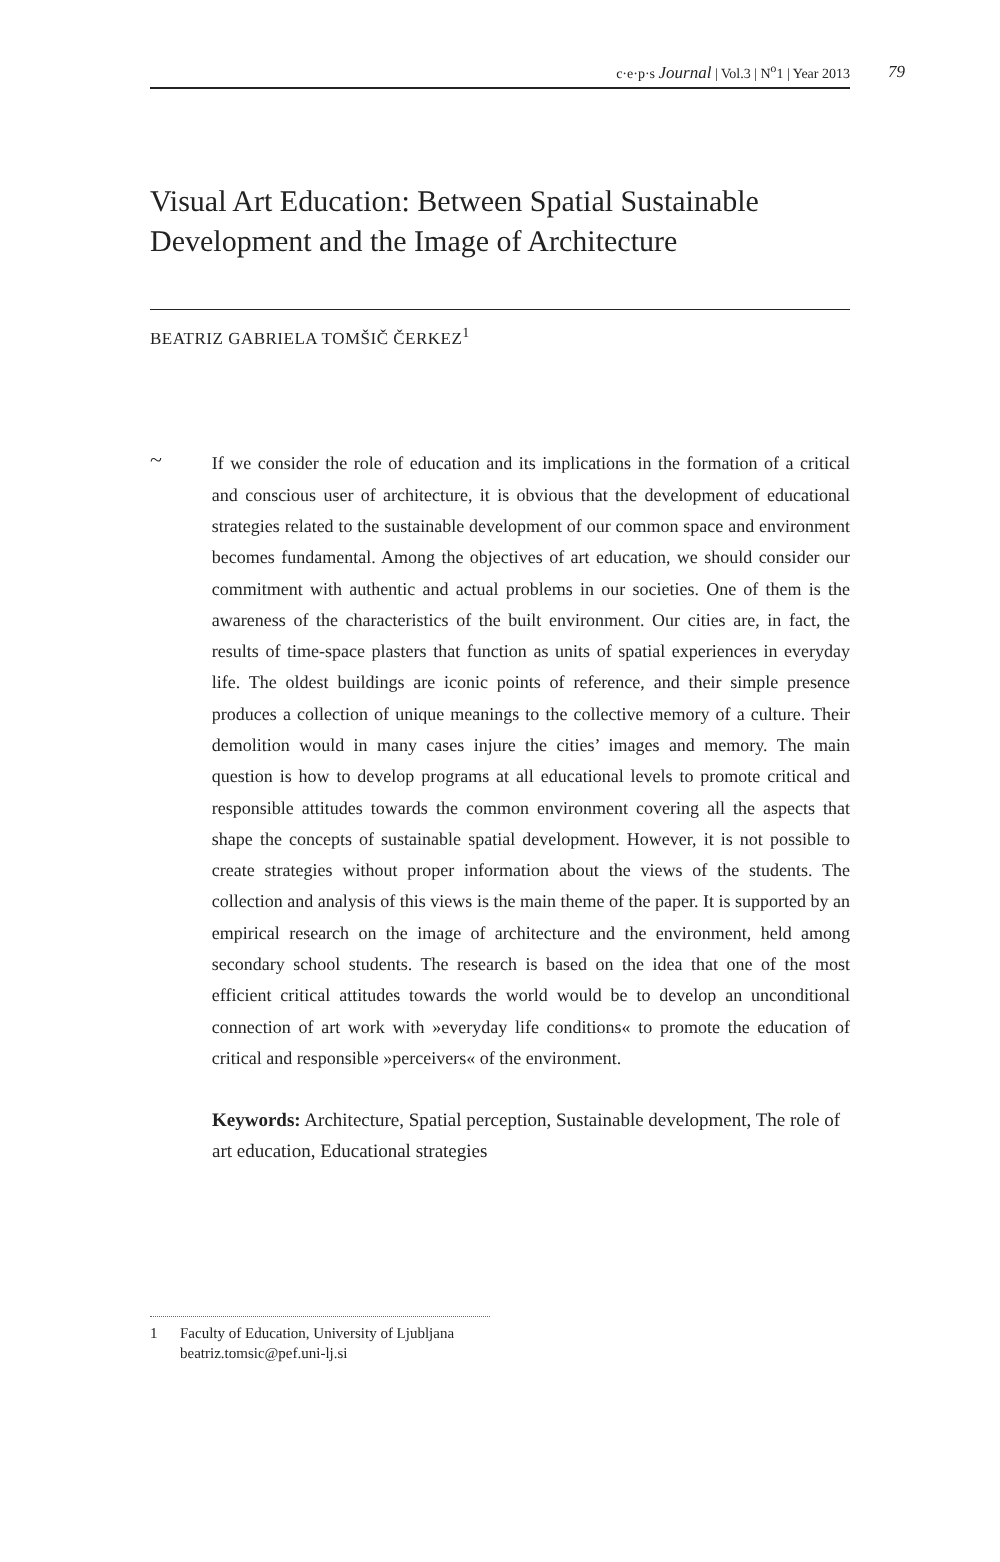c·e·p·s Journal | Vol.3 | N<sup>o</sup>1 | Year 2013 79
Visual Art Education: Between Spatial Sustainable Development and the Image of Architecture
BEATRIZ GABRIELA TOMŠIČ ČERKEZ<sup>1</sup>
~
If we consider the role of education and its implications in the formation of a critical and conscious user of architecture, it is obvious that the development of educational strategies related to the sustainable development of our common space and environment becomes fundamental. Among the objectives of art education, we should consider our commitment with authentic and actual problems in our societies. One of them is the awareness of the characteristics of the built environment. Our cities are, in fact, the results of time-space plasters that function as units of spatial experiences in everyday life. The oldest buildings are iconic points of reference, and their simple presence produces a collection of unique meanings to the collective memory of a culture. Their demolition would in many cases injure the cities’ images and memory. The main question is how to develop programs at all educational levels to promote critical and responsible attitudes towards the common environment covering all the aspects that shape the concepts of sustainable spatial development. However, it is not possible to create strategies without proper information about the views of the students. The collection and analysis of this views is the main theme of the paper. It is supported by an empirical research on the image of architecture and the environment, held among secondary school students. The research is based on the idea that one of the most efficient critical attitudes towards the world would be to develop an unconditional connection of art work with »everyday life conditions« to promote the education of critical and responsible »perceivers« of the environment.
Keywords: Architecture, Spatial perception, Sustainable development, The role of art education, Educational strategies
1 Faculty of Education, University of Ljubljana
beatriz.tomsic@pef.uni-lj.si